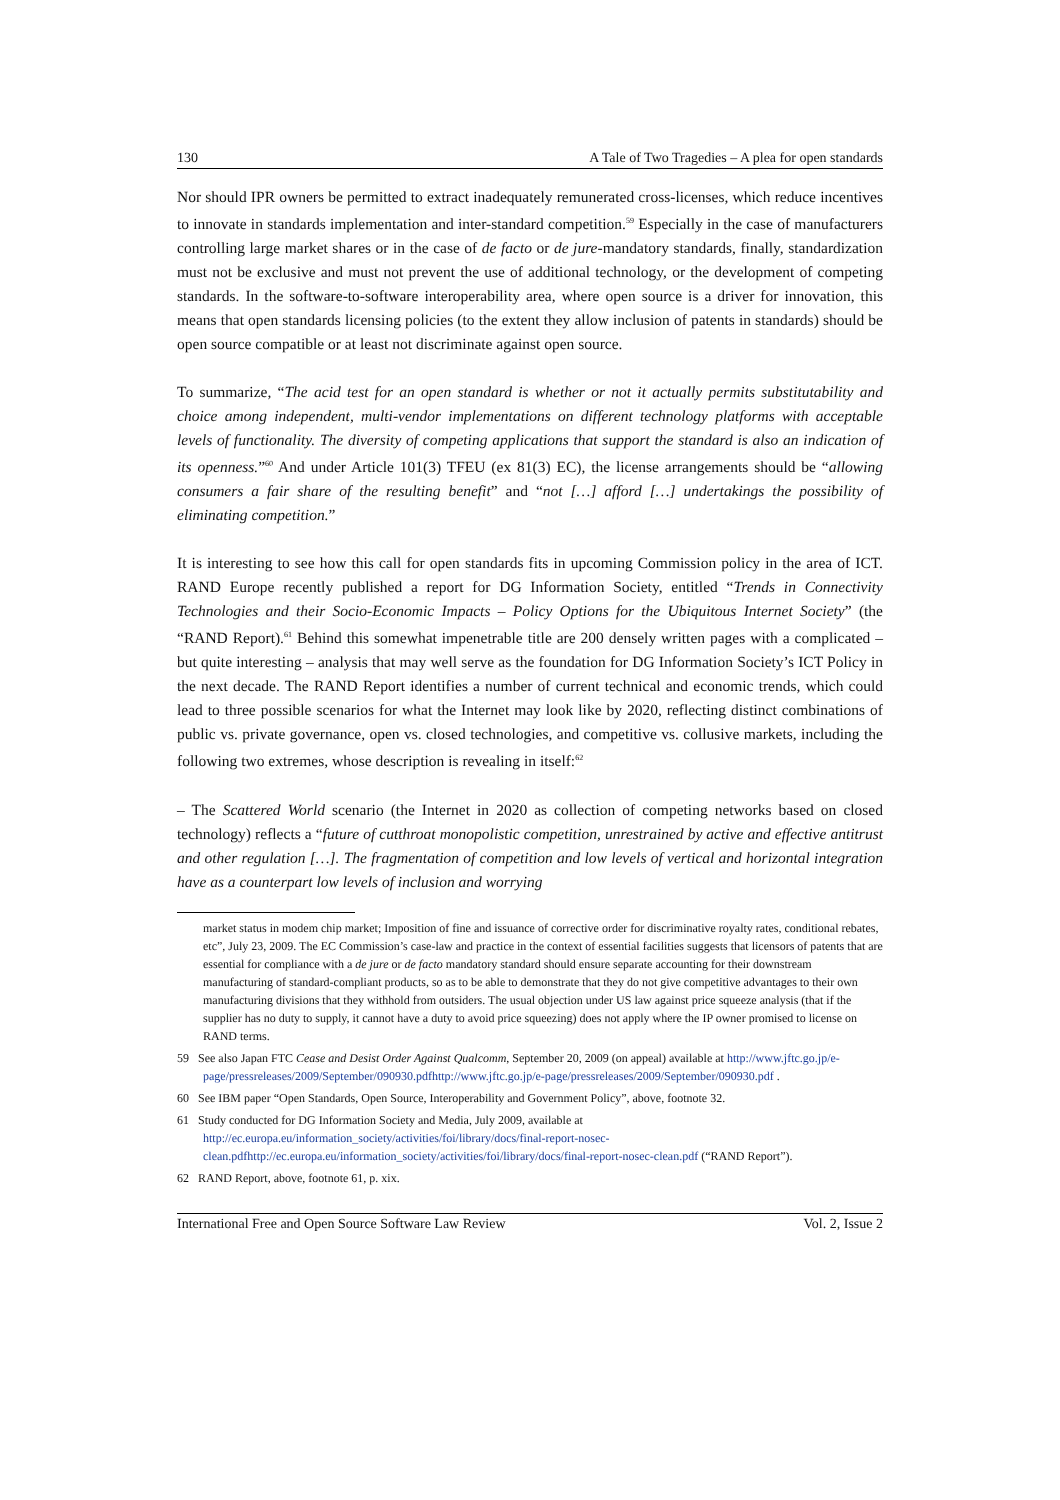130 A Tale of Two Tragedies – A plea for open standards
Nor should IPR owners be permitted to extract inadequately remunerated cross-licenses, which reduce incentives to innovate in standards implementation and inter-standard competition.<sup>59</sup> Especially in the case of manufacturers controlling large market shares or in the case of de facto or de jure-mandatory standards, finally, standardization must not be exclusive and must not prevent the use of additional technology, or the development of competing standards. In the software-to-software interoperability area, where open source is a driver for innovation, this means that open standards licensing policies (to the extent they allow inclusion of patents in standards) should be open source compatible or at least not discriminate against open source.
To summarize, “The acid test for an open standard is whether or not it actually permits substitutability and choice among independent, multi-vendor implementations on different technology platforms with acceptable levels of functionality. The diversity of competing applications that support the standard is also an indication of its openness.”<sup>60</sup> And under Article 101(3) TFEU (ex 81(3) EC), the license arrangements should be “allowing consumers a fair share of the resulting benefit” and “not […] afford […] undertakings the possibility of eliminating competition.”
It is interesting to see how this call for open standards fits in upcoming Commission policy in the area of ICT. RAND Europe recently published a report for DG Information Society, entitled “Trends in Connectivity Technologies and their Socio-Economic Impacts – Policy Options for the Ubiquitous Internet Society” (the “RAND Report).<sup>61</sup> Behind this somewhat impenetrable title are 200 densely written pages with a complicated – but quite interesting – analysis that may well serve as the foundation for DG Information Society’s ICT Policy in the next decade. The RAND Report identifies a number of current technical and economic trends, which could lead to three possible scenarios for what the Internet may look like by 2020, reflecting distinct combinations of public vs. private governance, open vs. closed technologies, and competitive vs. collusive markets, including the following two extremes, whose description is revealing in itself:<sup>62</sup>
– The Scattered World scenario (the Internet in 2020 as collection of competing networks based on closed technology) reflects a “future of cutthroat monopolistic competition, unrestrained by active and effective antitrust and other regulation […]. The fragmentation of competition and low levels of vertical and horizontal integration have as a counterpart low levels of inclusion and worrying
market status in modem chip market; Imposition of fine and issuance of corrective order for discriminative royalty rates, conditional rebates, etc”, July 23, 2009. The EC Commission’s case-law and practice in the context of essential facilities suggests that licensors of patents that are essential for compliance with a de jure or de facto mandatory standard should ensure separate accounting for their downstream manufacturing of standard-compliant products, so as to be able to demonstrate that they do not give competitive advantages to their own manufacturing divisions that they withhold from outsiders. The usual objection under US law against price squeeze analysis (that if the supplier has no duty to supply, it cannot have a duty to avoid price squeezing) does not apply where the IP owner promised to license on RAND terms.
59 See also Japan FTC Cease and Desist Order Against Qualcomm, September 20, 2009 (on appeal) available at http://www.jftc.go.jp/e-page/pressreleases/2009/September/090930.pdfhttp://www.jftc.go.jp/e-page/pressreleases/2009/September/090930.pdf .
60 See IBM paper “Open Standards, Open Source, Interoperability and Government Policy”, above, footnote 32.
61 Study conducted for DG Information Society and Media, July 2009, available at http://ec.europa.eu/information_society/activities/foi/library/docs/final-report-nosec-clean.pdfhttp://ec.europa.eu/information_society/activities/foi/library/docs/final-report-nosec-clean.pdf (“RAND Report”).
62 RAND Report, above, footnote 61, p. xix.
International Free and Open Source Software Law Review Vol. 2, Issue 2